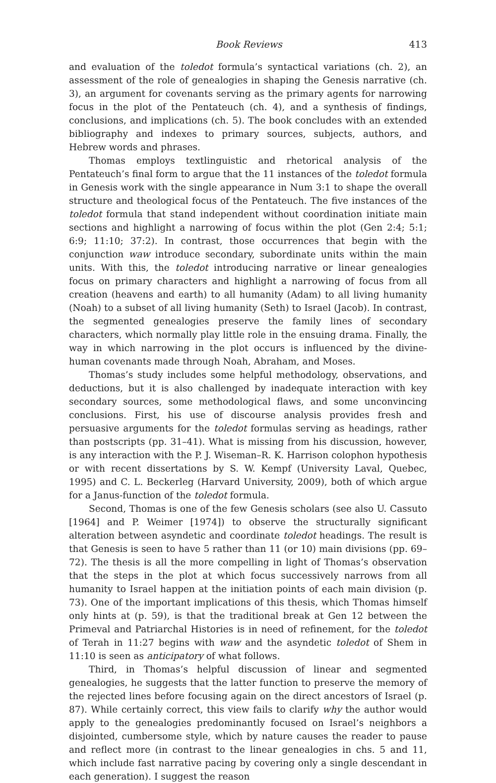Book Reviews 413
and evaluation of the toledot formula’s syntactical variations (ch. 2), an assessment of the role of genealogies in shaping the Genesis narrative (ch. 3), an argument for covenants serving as the primary agents for narrowing focus in the plot of the Pentateuch (ch. 4), and a synthesis of findings, conclusions, and implications (ch. 5). The book concludes with an extended bibliography and indexes to primary sources, subjects, authors, and Hebrew words and phrases.
Thomas employs textlinguistic and rhetorical analysis of the Pentateuch’s final form to argue that the 11 instances of the toledot formula in Genesis work with the single appearance in Num 3:1 to shape the overall structure and theological focus of the Pentateuch. The five instances of the toledot formula that stand independent without coordination initiate main sections and highlight a narrowing of focus within the plot (Gen 2:4; 5:1; 6:9; 11:10; 37:2). In contrast, those occurrences that begin with the conjunction waw introduce secondary, subordinate units within the main units. With this, the toledot introducing narrative or linear genealogies focus on primary characters and highlight a narrowing of focus from all creation (heavens and earth) to all humanity (Adam) to all living humanity (Noah) to a subset of all living humanity (Seth) to Israel (Jacob). In contrast, the segmented genealogies preserve the family lines of secondary characters, which normally play little role in the ensuing drama. Finally, the way in which narrowing in the plot occurs is influenced by the divine-human covenants made through Noah, Abraham, and Moses.
Thomas’s study includes some helpful methodology, observations, and deductions, but it is also challenged by inadequate interaction with key secondary sources, some methodological flaws, and some unconvincing conclusions. First, his use of discourse analysis provides fresh and persuasive arguments for the toledot formulas serving as headings, rather than postscripts (pp. 31–41). What is missing from his discussion, however, is any interaction with the P. J. Wiseman–R. K. Harrison colophon hypothesis or with recent dissertations by S. W. Kempf (University Laval, Quebec, 1995) and C. L. Beckerleg (Harvard University, 2009), both of which argue for a Janus-function of the toledot formula.
Second, Thomas is one of the few Genesis scholars (see also U. Cassuto [1964] and P. Weimer [1974]) to observe the structurally significant alteration between asyndetic and coordinate toledot headings. The result is that Genesis is seen to have 5 rather than 11 (or 10) main divisions (pp. 69–72). The thesis is all the more compelling in light of Thomas’s observation that the steps in the plot at which focus successively narrows from all humanity to Israel happen at the initiation points of each main division (p. 73). One of the important implications of this thesis, which Thomas himself only hints at (p. 59), is that the traditional break at Gen 12 between the Primeval and Patriarchal Histories is in need of refinement, for the toledot of Terah in 11:27 begins with waw and the asyndetic toledot of Shem in 11:10 is seen as anticipatory of what follows.
Third, in Thomas’s helpful discussion of linear and segmented genealogies, he suggests that the latter function to preserve the memory of the rejected lines before focusing again on the direct ancestors of Israel (p. 87). While certainly correct, this view fails to clarify why the author would apply to the genealogies predominantly focused on Israel’s neighbors a disjointed, cumbersome style, which by nature causes the reader to pause and reflect more (in contrast to the linear genealogies in chs. 5 and 11, which include fast narrative pacing by covering only a single descendant in each generation). I suggest the reason